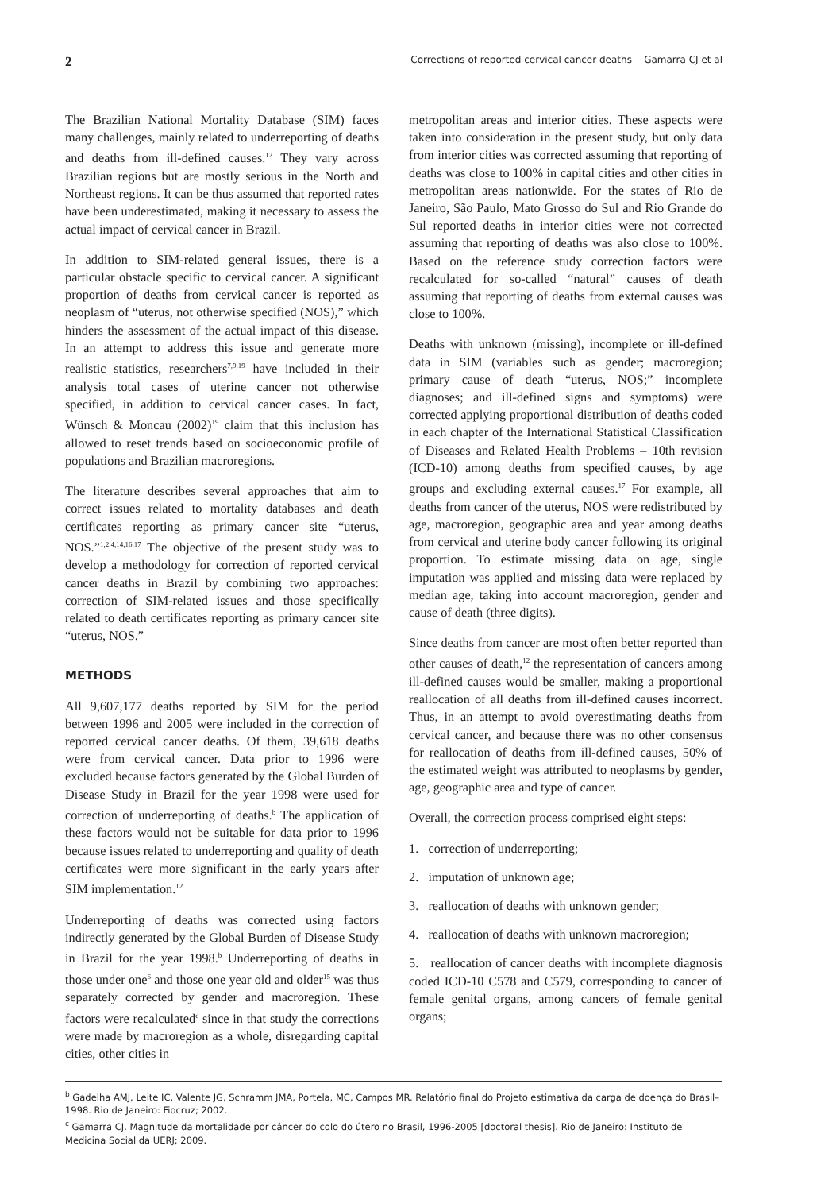2 Corrections of reported cervical cancer deaths Gamarra CJ et al
The Brazilian National Mortality Database (SIM) faces many challenges, mainly related to underreporting of deaths and deaths from ill-defined causes.<sup>12</sup> They vary across Brazilian regions but are mostly serious in the North and Northeast regions. It can be thus assumed that reported rates have been underestimated, making it necessary to assess the actual impact of cervical cancer in Brazil.
In addition to SIM-related general issues, there is a particular obstacle specific to cervical cancer. A significant proportion of deaths from cervical cancer is reported as neoplasm of “uterus, not otherwise specified (NOS),” which hinders the assessment of the actual impact of this disease. In an attempt to address this issue and generate more realistic statistics, researchers<sup>7,9,19</sup> have included in their analysis total cases of uterine cancer not otherwise specified, in addition to cervical cancer cases. In fact, Wünsch & Moncau (2002)<sup>19</sup> claim that this inclusion has allowed to reset trends based on socioeconomic profile of populations and Brazilian macroregions.
The literature describes several approaches that aim to correct issues related to mortality databases and death certificates reporting as primary cancer site “uterus, NOS.”<sup>1,2,4,14,16,17</sup> The objective of the present study was to develop a methodology for correction of reported cervical cancer deaths in Brazil by combining two approaches: correction of SIM-related issues and those specifically related to death certificates reporting as primary cancer site “uterus, NOS.”
METHODS
All 9,607,177 deaths reported by SIM for the period between 1996 and 2005 were included in the correction of reported cervical cancer deaths. Of them, 39,618 deaths were from cervical cancer. Data prior to 1996 were excluded because factors generated by the Global Burden of Disease Study in Brazil for the year 1998 were used for correction of underreporting of deaths.<sup>b</sup> The application of these factors would not be suitable for data prior to 1996 because issues related to underreporting and quality of death certificates were more significant in the early years after SIM implementation.<sup>12</sup>
Underreporting of deaths was corrected using factors indirectly generated by the Global Burden of Disease Study in Brazil for the year 1998.<sup>b</sup> Underreporting of deaths in those under one<sup>6</sup> and those one year old and older<sup>15</sup> was thus separately corrected by gender and macroregion. These factors were recalculated<sup>c</sup> since in that study the corrections were made by macroregion as a whole, disregarding capital cities, other cities in
metropolitan areas and interior cities. These aspects were taken into consideration in the present study, but only data from interior cities was corrected assuming that reporting of deaths was close to 100% in capital cities and other cities in metropolitan areas nationwide. For the states of Rio de Janeiro, São Paulo, Mato Grosso do Sul and Rio Grande do Sul reported deaths in interior cities were not corrected assuming that reporting of deaths was also close to 100%. Based on the reference study correction factors were recalculated for so-called “natural” causes of death assuming that reporting of deaths from external causes was close to 100%.
Deaths with unknown (missing), incomplete or ill-defined data in SIM (variables such as gender; macroregion; primary cause of death “uterus, NOS;” incomplete diagnoses; and ill-defined signs and symptoms) were corrected applying proportional distribution of deaths coded in each chapter of the International Statistical Classification of Diseases and Related Health Problems – 10th revision (ICD-10) among deaths from specified causes, by age groups and excluding external causes.<sup>17</sup> For example, all deaths from cancer of the uterus, NOS were redistributed by age, macroregion, geographic area and year among deaths from cervical and uterine body cancer following its original proportion. To estimate missing data on age, single imputation was applied and missing data were replaced by median age, taking into account macroregion, gender and cause of death (three digits).
Since deaths from cancer are most often better reported than other causes of death,<sup>12</sup> the representation of cancers among ill-defined causes would be smaller, making a proportional reallocation of all deaths from ill-defined causes incorrect. Thus, in an attempt to avoid overestimating deaths from cervical cancer, and because there was no other consensus for reallocation of deaths from ill-defined causes, 50% of the estimated weight was attributed to neoplasms by gender, age, geographic area and type of cancer.
Overall, the correction process comprised eight steps:
1. correction of underreporting;
2. imputation of unknown age;
3. reallocation of deaths with unknown gender;
4. reallocation of deaths with unknown macroregion;
5. reallocation of cancer deaths with incomplete diagnosis coded ICD-10 C578 and C579, corresponding to cancer of female genital organs, among cancers of female genital organs;
<sup>b</sup> Gadelha AMJ, Leite IC, Valente JG, Schramm JMA, Portela, MC, Campos MR. Relatório final do Projeto estimativa da carga de doença do Brasil–1998. Rio de Janeiro: Fiocruz; 2002.
<sup>c</sup> Gamarra CJ. Magnitude da mortalidade por câncer do colo do útero no Brasil, 1996-2005 [doctoral thesis]. Rio de Janeiro: Instituto de Medicina Social da UERJ; 2009.